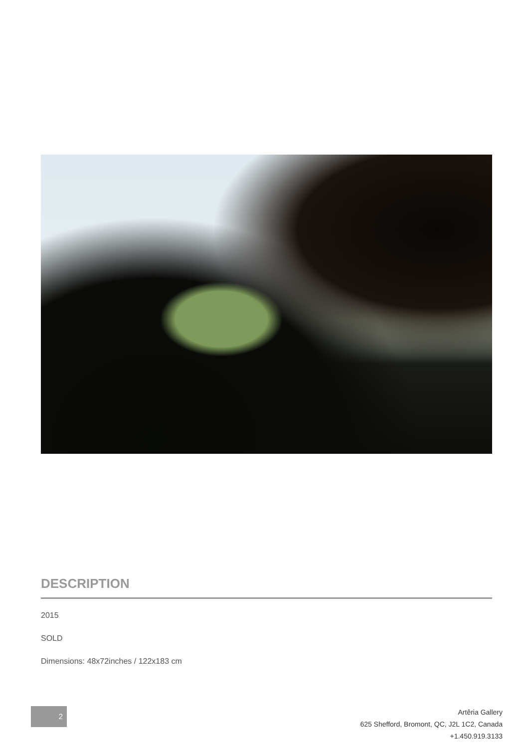DESCRIPTION
2015
SOLD
Dimensions: 48x72inches / 122x183 cm
2
Artêria Gallery
625 Shefford, Bromont, QC, J2L 1C2, Canada
+1.450.919.3133